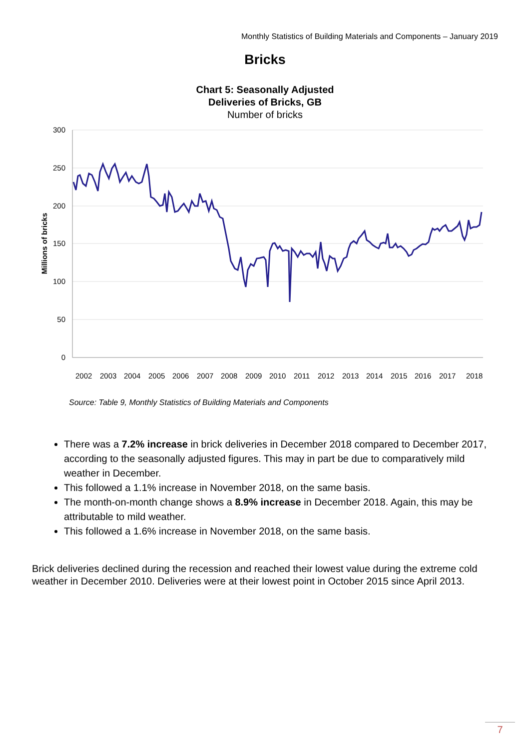Monthly Statistics of Building Materials and Components – January 2019
Bricks
Chart 5: Seasonally Adjusted
Deliveries of Bricks, GB
Number of bricks
300
250
200
150
100
50
0
Millions of bricks
2002
2003
2004
2005
2006
2007
2008
2009
2010
2011
2012
2013
2014
2015
2016
2017
2018
Source: Table 9, Monthly Statistics of Building Materials and Components
There was a 7.2% increase in brick deliveries in December 2018 compared to December 2017, according to the seasonally adjusted figures. This may in part be due to comparatively mild weather in December.
This followed a 1.1% increase in November 2018, on the same basis.
The month-on-month change shows a 8.9% increase in December 2018. Again, this may be attributable to mild weather.
This followed a 1.6% increase in November 2018, on the same basis.
Brick deliveries declined during the recession and reached their lowest value during the extreme cold weather in December 2010. Deliveries were at their lowest point in October 2015 since April 2013.
7